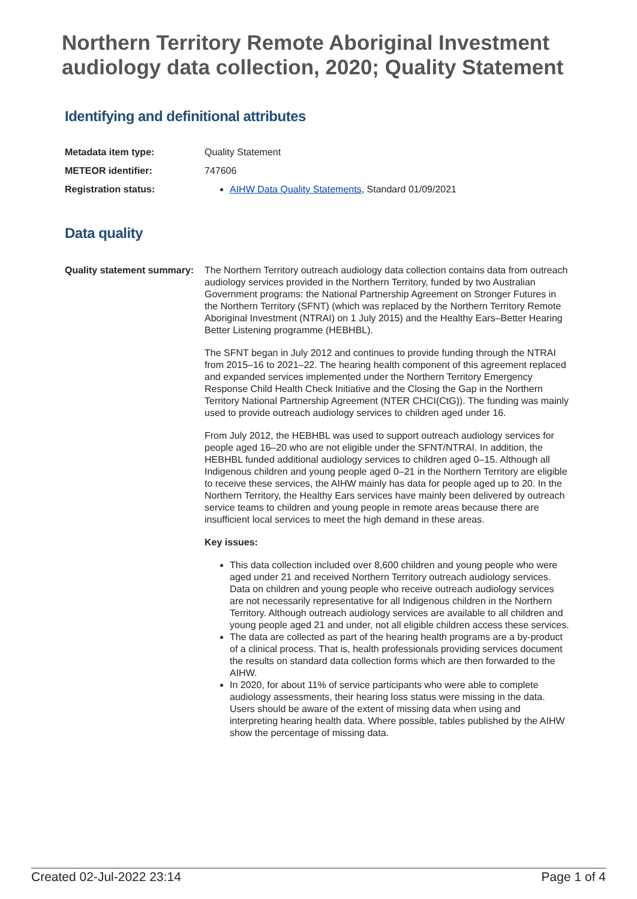Northern Territory Remote Aboriginal Investment audiology data collection, 2020; Quality Statement
Identifying and definitional attributes
| Metadata item type: | Quality Statement |
| METEOR identifier: | 747606 |
| Registration status: | AIHW Data Quality Statements , Standard 01/09/2021 |
Data quality
| Quality statement summary: | The Northern Territory outreach audiology data collection contains data from outreach audiology services provided in the Northern Territory, funded by two Australian Government programs: the National Partnership Agreement on Stronger Futures in the Northern Territory (SFNT) (which was replaced by the Northern Territory Remote Aboriginal Investment (NTRAI) on 1 July 2015) and the Healthy Ears–Better Hearing Better Listening programme (HEBHBL). The SFNT began in July 2012 and continues to provide funding through the NTRAI from 2015–16 to 2021–22. The hearing health component of this agreement replaced and expanded services implemented under the Northern Territory Emergency Response Child Health Check Initiative and the Closing the Gap in the Northern Territory National Partnership Agreement (NTER CHCI(CtG)). The funding was mainly used to provide outreach audiology services to children aged under 16. From July 2012, the HEBHBL was used to support outreach audiology services for people aged 16–20 who are not eligible under the SFNT/NTRAI. In addition, the HEBHBL funded additional audiology services to children aged 0–15. Although all Indigenous children and young people aged 0–21 in the Northern Territory are eligible to receive these services, the AIHW mainly has data for people aged up to 20. In the Northern Territory, the Healthy Ears services have mainly been delivered by outreach service teams to children and young people in remote areas because there are insufficient local services to meet the high demand in these areas. Key issues: This data collection included over 8,600 children and young people who were aged under 21 and received Northern Territory outreach audiology services. Data on children and young people who receive outreach audiology services are not necessarily representative for all Indigenous children in the Northern Territory. Although outreach audiology services are available to all children and young people aged 21 and under, not all eligible children access these services. The data are collected as part of the hearing health programs are a by-product of a clinical process. That is, health professionals providing services document the results on standard data collection forms which are then forwarded to the AIHW. In 2020, for about 11% of service participants who were able to complete audiology assessments, their hearing loss status were missing in the data. Users should be aware of the extent of missing data when using and interpreting hearing health data. Where possible, tables published by the AIHW show the percentage of missing data. |
Created 02-Jul-2022 23:14 Page 1 of 4